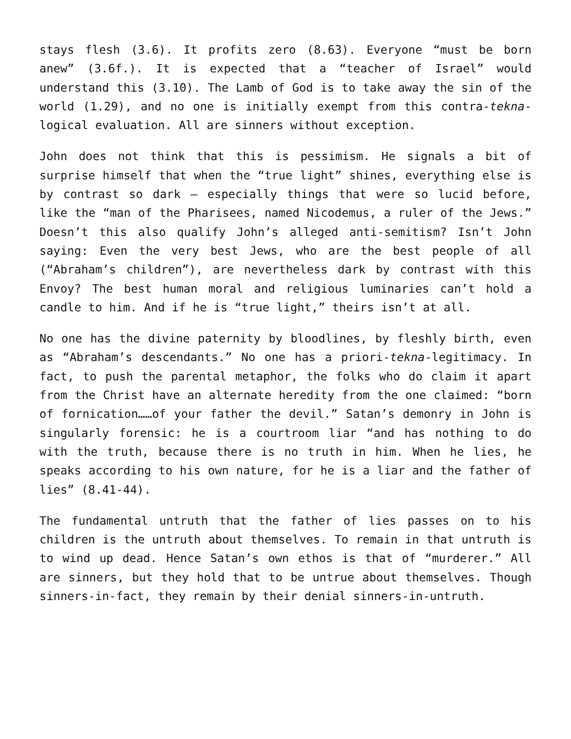stays flesh (3.6). It profits zero (8.63). Everyone “must be born anew” (3.6f.). It is expected that a “teacher of Israel” would understand this (3.10). The Lamb of God is to take away the sin of the world (1.29), and no one is initially exempt from this contra-tekna-logical evaluation. All are sinners without exception.
John does not think that this is pessimism. He signals a bit of surprise himself that when the “true light” shines, everything else is by contrast so dark – especially things that were so lucid before, like the “man of the Pharisees, named Nicodemus, a ruler of the Jews.” Doesn’t this also qualify John’s alleged anti-semitism? Isn’t John saying: Even the very best Jews, who are the best people of all (“Abraham’s children”), are nevertheless dark by contrast with this Envoy? The best human moral and religious luminaries can’t hold a candle to him. And if he is “true light,” theirs isn’t at all.
No one has the divine paternity by bloodlines, by fleshly birth, even as “Abraham’s descendants.” No one has a priori-tekna-legitimacy. In fact, to push the parental metaphor, the folks who do claim it apart from the Christ have an alternate heredity from the one claimed: “born of fornication……of your father the devil.” Satan’s demonry in John is singularly forensic: he is a courtroom liar “and has nothing to do with the truth, because there is no truth in him. When he lies, he speaks according to his own nature, for he is a liar and the father of lies” (8.41-44).
The fundamental untruth that the father of lies passes on to his children is the untruth about themselves. To remain in that untruth is to wind up dead. Hence Satan’s own ethos is that of “murderer.” All are sinners, but they hold that to be untrue about themselves. Though sinners-in-fact, they remain by their denial sinners-in-untruth.